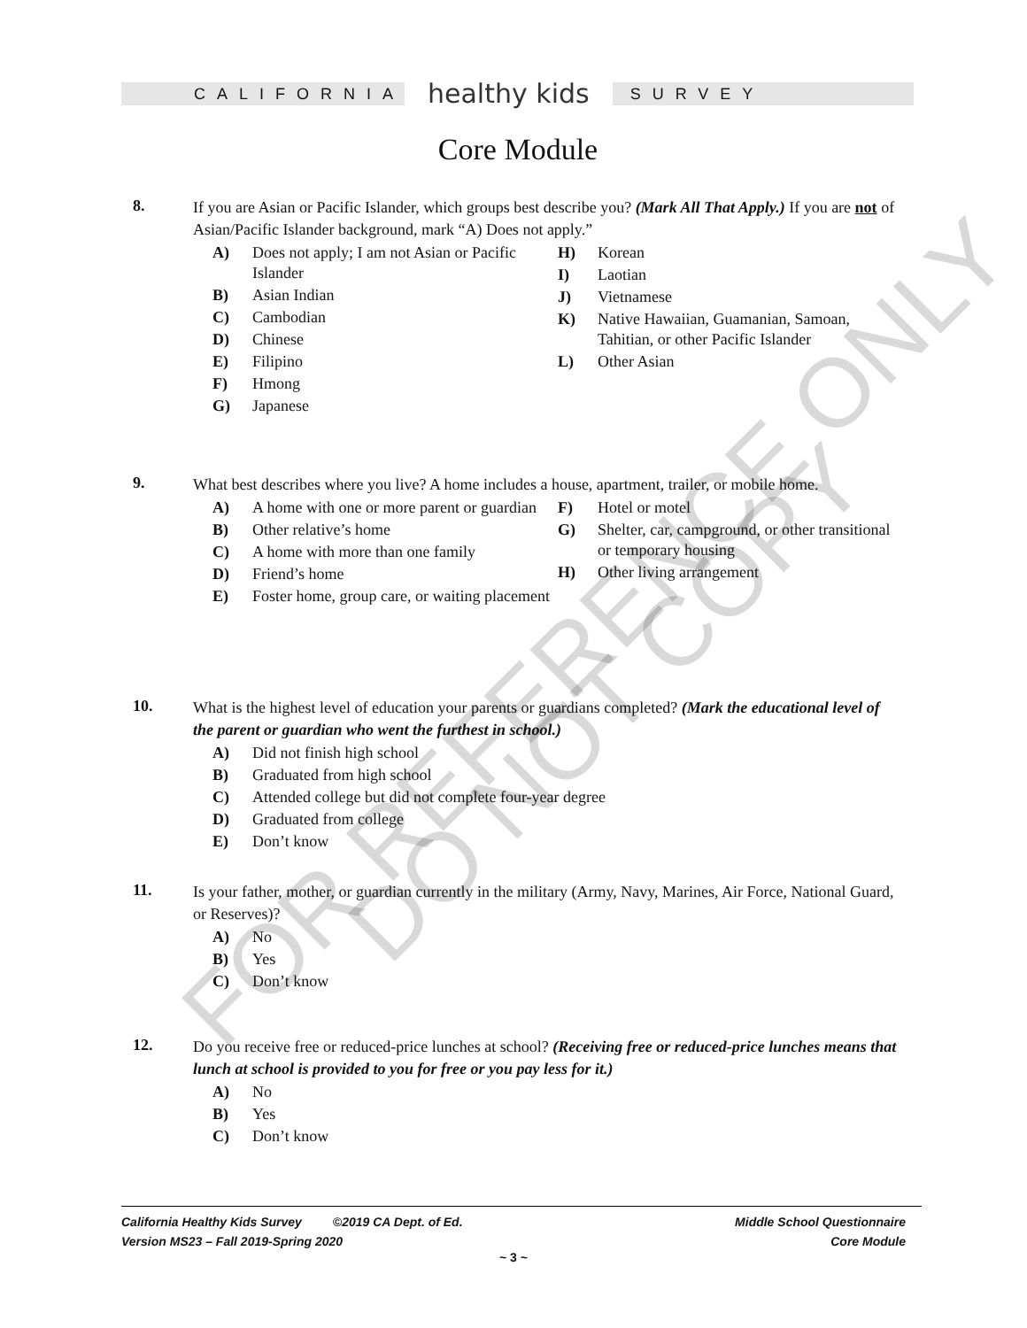FOR REFERENCE ONLY
DO NOT COPY
CALIFORNIA
healthy kids
SURVEY
Core Module
8. If you are Asian or Pacific Islander, which groups best describe you? (Mark All That Apply.) If you are not of Asian/Pacific Islander background, mark “A) Does not apply.”
A) Does not apply; I am not Asian or Pacific Islander
B) Asian Indian
C) Cambodian
D) Chinese
E) Filipino
F) Hmong
G) Japanese
H) Korean
I) Laotian
J) Vietnamese
K) Native Hawaiian, Guamanian, Samoan, Tahitian, or other Pacific Islander
L) Other Asian
9. What best describes where you live? A home includes a house, apartment, trailer, or mobile home.
A) A home with one or more parent or guardian
B) Other relative’s home
C) A home with more than one family
D) Friend’s home
E) Foster home, group care, or waiting placement
F) Hotel or motel
G) Shelter, car, campground, or other transitional or temporary housing
H) Other living arrangement
10. What is the highest level of education your parents or guardians completed? (Mark the educational level of the parent or guardian who went the furthest in school.)
A) Did not finish high school
B) Graduated from high school
C) Attended college but did not complete four-year degree
D) Graduated from college
E) Don’t know
11. Is your father, mother, or guardian currently in the military (Army, Navy, Marines, Air Force, National Guard, or Reserves)?
A) No
B) Yes
C) Don’t know
12. Do you receive free or reduced-price lunches at school? (Receiving free or reduced-price lunches means that lunch at school is provided to you for free or you pay less for it.)
A) No
B) Yes
C) Don’t know
California Healthy Kids Survey ©2019 CA Dept. of Ed.
Version MS23 – Fall 2019-Spring 2020
Middle School Questionnaire
Core Module
~ 3 ~